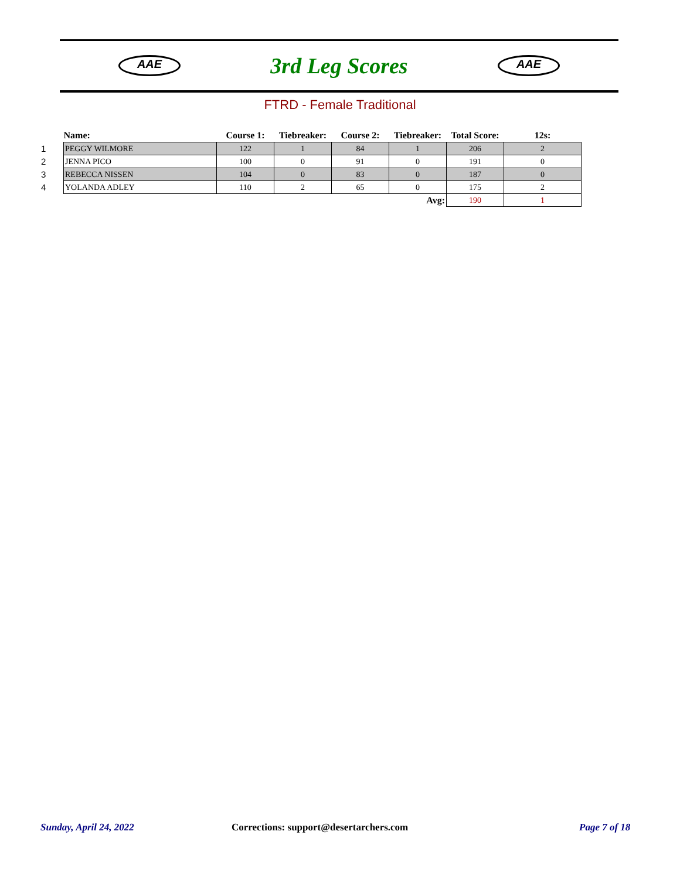AAE
3rd Leg Scores
AAE
FTRD - Female Traditional
| | Name: | Course 1: | Tiebreaker: | Course 2: | Tiebreaker: | Total Score: | 12s: |
| --- | --- | --- | --- | --- | --- | --- | --- |
| 1 | PEGGY WILMORE | 122 | 1 | 84 | 1 | 206 | 2 |
| 2 | JENNA PICO | 100 | 0 | 91 | 0 | 191 | 0 |
| 3 | REBECCA NISSEN | 104 | 0 | 83 | 0 | 187 | 0 |
| 4 | YOLANDA ADLEY | 110 | 2 | 65 | 0 | 175 | 2 |
| Avg: | | | | | | 190 | 1 |
Sunday, April 24, 2022
Corrections: support@desertarchers.com
Page 7 of 18